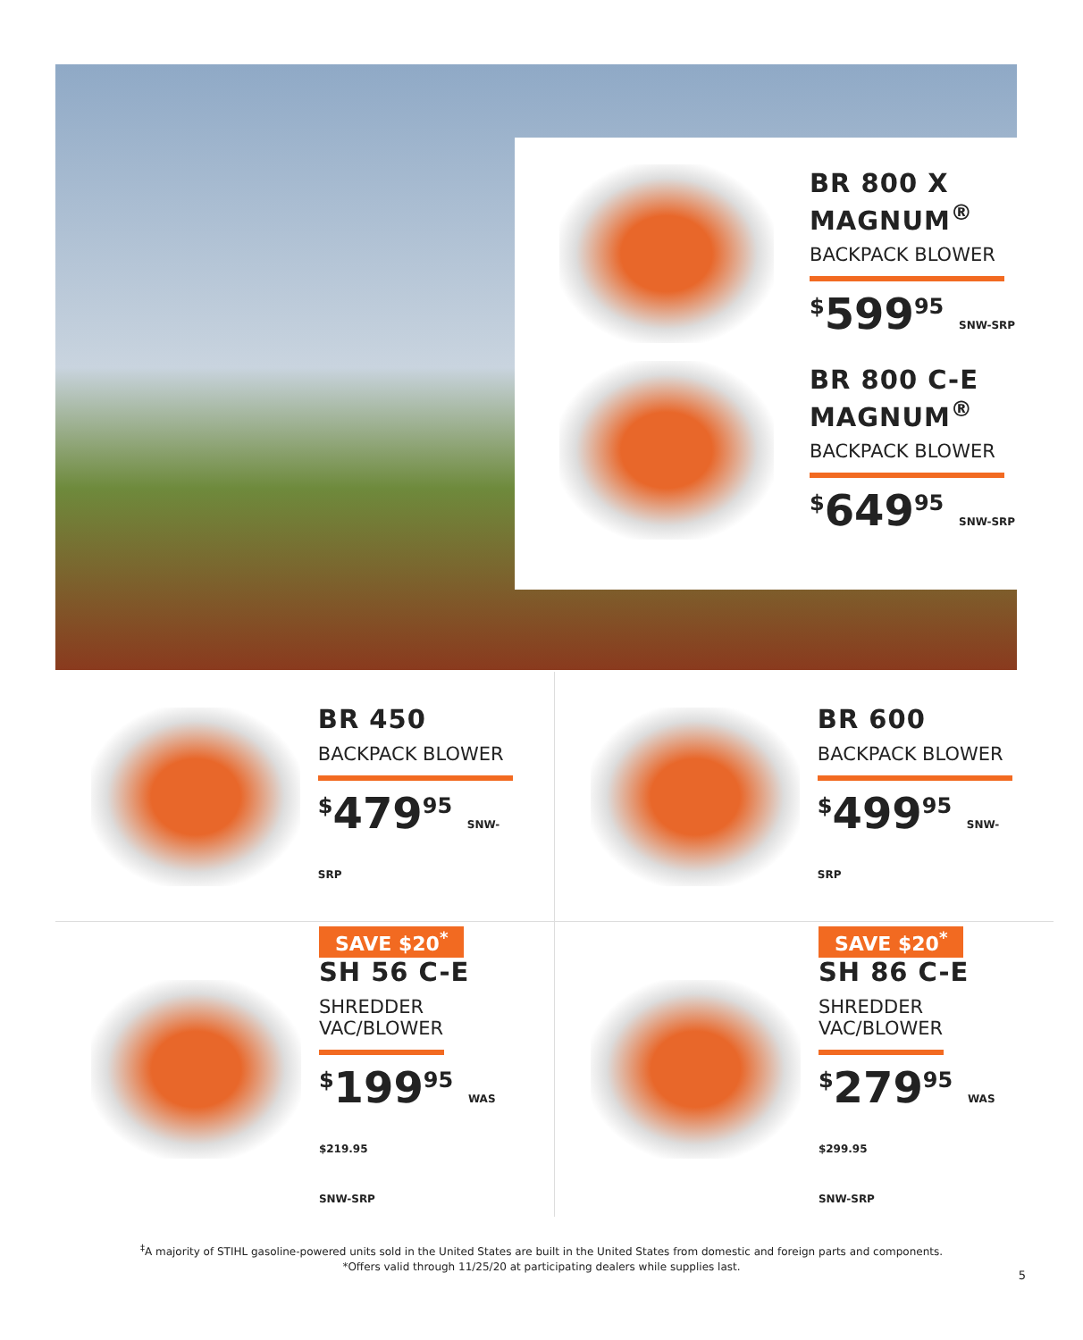BR 800 X
MAGNUM<sup>®</sup>
BACKPACK BLOWER
<sup>$</sup>599<sup>95</sup> SNW-SRP
BR 800 C-E
MAGNUM<sup>®</sup>
BACKPACK BLOWER
<sup>$</sup>649<sup>95</sup> SNW-SRP
BR 450
BACKPACK BLOWER
<sup>$</sup>479<sup>95</sup> SNW-SRP
BR 600
BACKPACK BLOWER
<sup>$</sup>499<sup>95</sup> SNW-SRP
SAVE $20<sup>*</sup>
SH 56 C-E
SHREDDER
VAC/BLOWER
<sup>$</sup>199<sup>95</sup> WAS $219.95
SNW-SRP
SAVE $20<sup>*</sup>
SH 86 C-E
SHREDDER
VAC/BLOWER
<sup>$</sup>279<sup>95</sup> WAS $299.95
SNW-SRP
<sup>‡</sup> A majority of STIHL gasoline-powered units sold in the United States are built in the United States from domestic and foreign parts and components.
*Offers valid through 11/25/20 at participating dealers while supplies last.
5